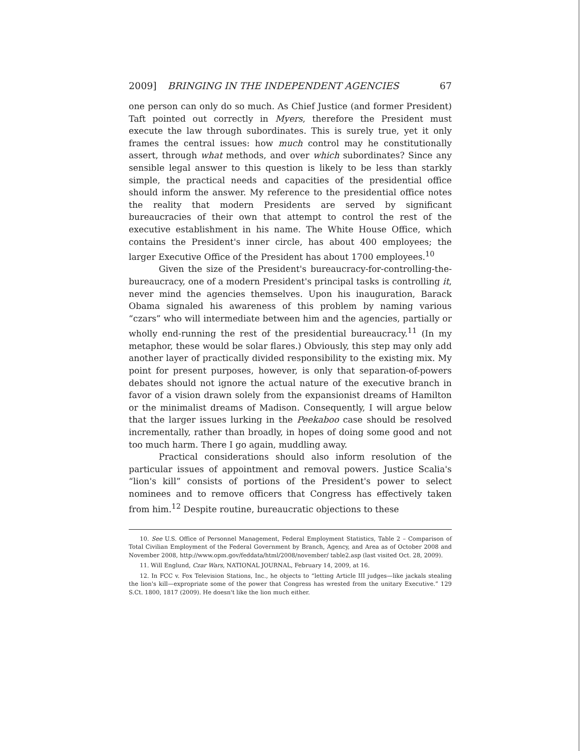2009] BRINGING IN THE INDEPENDENT AGENCIES 67
one person can only do so much. As Chief Justice (and former President) Taft pointed out correctly in Myers, therefore the President must execute the law through subordinates. This is surely true, yet it only frames the central issues: how much control may he constitutionally assert, through what methods, and over which subordinates? Since any sensible legal answer to this question is likely to be less than starkly simple, the practical needs and capacities of the presidential office should inform the answer. My reference to the presidential office notes the reality that modern Presidents are served by significant bureaucracies of their own that attempt to control the rest of the executive establishment in his name. The White House Office, which contains the President's inner circle, has about 400 employees; the larger Executive Office of the President has about 1700 employees.<sup>10</sup>
Given the size of the President's bureaucracy-for-controlling-the-bureaucracy, one of a modern President's principal tasks is controlling it, never mind the agencies themselves. Upon his inauguration, Barack Obama signaled his awareness of this problem by naming various “czars” who will intermediate between him and the agencies, partially or wholly end-running the rest of the presidential bureaucracy.<sup>11</sup> (In my metaphor, these would be solar flares.) Obviously, this step may only add another layer of practically divided responsibility to the existing mix. My point for present purposes, however, is only that separation-of-powers debates should not ignore the actual nature of the executive branch in favor of a vision drawn solely from the expansionist dreams of Hamilton or the minimalist dreams of Madison. Consequently, I will argue below that the larger issues lurking in the Peekaboo case should be resolved incrementally, rather than broadly, in hopes of doing some good and not too much harm. There I go again, muddling away.
Practical considerations should also inform resolution of the particular issues of appointment and removal powers. Justice Scalia's “lion's kill” consists of portions of the President's power to select nominees and to remove officers that Congress has effectively taken from him.<sup>12</sup> Despite routine, bureaucratic objections to these
10. See U.S. Office of Personnel Management, Federal Employment Statistics, Table 2 – Comparison of Total Civilian Employment of the Federal Government by Branch, Agency, and Area as of October 2008 and November 2008, http://www.opm.gov/feddata/html/2008/november/ table2.asp (last visited Oct. 28, 2009).
11. Will Englund, Czar Wars, NATIONAL JOURNAL, February 14, 2009, at 16.
12. In FCC v. Fox Television Stations, Inc., he objects to “letting Article III judges—like jackals stealing the lion's kill—expropriate some of the power that Congress has wrested from the unitary Executive.” 129 S.Ct. 1800, 1817 (2009). He doesn't like the lion much either.